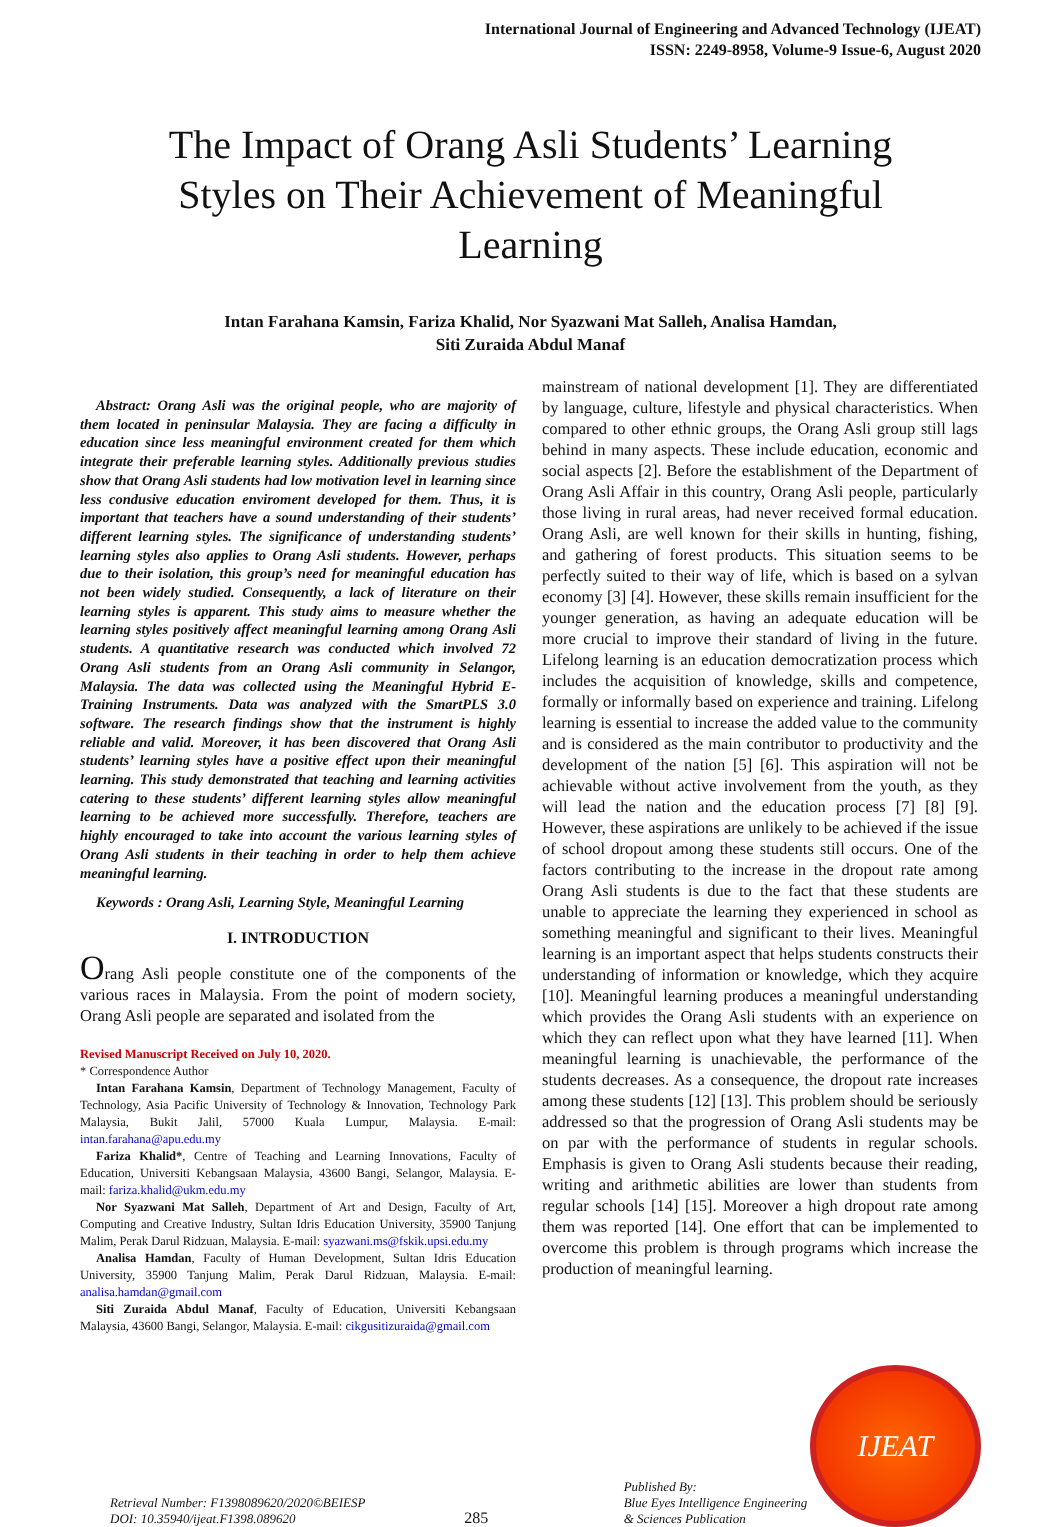International Journal of Engineering and Advanced Technology (IJEAT)
ISSN: 2249-8958, Volume-9 Issue-6, August 2020
The Impact of Orang Asli Students’ Learning Styles on Their Achievement of Meaningful Learning
Intan Farahana Kamsin, Fariza Khalid, Nor Syazwani Mat Salleh, Analisa Hamdan,
Siti Zuraida Abdul Manaf
Abstract: Orang Asli was the original people, who are majority of them located in peninsular Malaysia. They are facing a difficulty in education since less meaningful environment created for them which integrate their preferable learning styles. Additionally previous studies show that Orang Asli students had low motivation level in learning since less condusive education enviroment developed for them. Thus, it is important that teachers have a sound understanding of their students’ different learning styles. The significance of understanding students’ learning styles also applies to Orang Asli students. However, perhaps due to their isolation, this group’s need for meaningful education has not been widely studied. Consequently, a lack of literature on their learning styles is apparent. This study aims to measure whether the learning styles positively affect meaningful learning among Orang Asli students. A quantitative research was conducted which involved 72 Orang Asli students from an Orang Asli community in Selangor, Malaysia. The data was collected using the Meaningful Hybrid E-Training Instruments. Data was analyzed with the SmartPLS 3.0 software. The research findings show that the instrument is highly reliable and valid. Moreover, it has been discovered that Orang Asli students’ learning styles have a positive effect upon their meaningful learning. This study demonstrated that teaching and learning activities catering to these students’ different learning styles allow meaningful learning to be achieved more successfully. Therefore, teachers are highly encouraged to take into account the various learning styles of Orang Asli students in their teaching in order to help them achieve meaningful learning.
Keywords : Orang Asli, Learning Style, Meaningful Learning
I. INTRODUCTION
Orang Asli people constitute one of the components of the various races in Malaysia. From the point of modern society, Orang Asli people are separated and isolated from the
Revised Manuscript Received on July 10, 2020.
* Correspondence Author
Intan Farahana Kamsin, Department of Technology Management, Faculty of Technology, Asia Pacific University of Technology & Innovation, Technology Park Malaysia, Bukit Jalil, 57000 Kuala Lumpur, Malaysia. E-mail: intan.farahana@apu.edu.my
Fariza Khalid*, Centre of Teaching and Learning Innovations, Faculty of Education, Universiti Kebangsaan Malaysia, 43600 Bangi, Selangor, Malaysia. E-mail: fariza.khalid@ukm.edu.my
Nor Syazwani Mat Salleh, Department of Art and Design, Faculty of Art, Computing and Creative Industry, Sultan Idris Education University, 35900 Tanjung Malim, Perak Darul Ridzuan, Malaysia. E-mail: syazwani.ms@fskik.upsi.edu.my
Analisa Hamdan, Faculty of Human Development, Sultan Idris Education University, 35900 Tanjung Malim, Perak Darul Ridzuan, Malaysia. E-mail: analisa.hamdan@gmail.com
Siti Zuraida Abdul Manaf, Faculty of Education, Universiti Kebangsaan Malaysia, 43600 Bangi, Selangor, Malaysia. E-mail: cikgusitizuraida@gmail.com
mainstream of national development [1]. They are differentiated by language, culture, lifestyle and physical characteristics. When compared to other ethnic groups, the Orang Asli group still lags behind in many aspects. These include education, economic and social aspects [2]. Before the establishment of the Department of Orang Asli Affair in this country, Orang Asli people, particularly those living in rural areas, had never received formal education. Orang Asli, are well known for their skills in hunting, fishing, and gathering of forest products. This situation seems to be perfectly suited to their way of life, which is based on a sylvan economy [3] [4]. However, these skills remain insufficient for the younger generation, as having an adequate education will be more crucial to improve their standard of living in the future. Lifelong learning is an education democratization process which includes the acquisition of knowledge, skills and competence, formally or informally based on experience and training. Lifelong learning is essential to increase the added value to the community and is considered as the main contributor to productivity and the development of the nation [5] [6]. This aspiration will not be achievable without active involvement from the youth, as they will lead the nation and the education process [7] [8] [9]. However, these aspirations are unlikely to be achieved if the issue of school dropout among these students still occurs. One of the factors contributing to the increase in the dropout rate among Orang Asli students is due to the fact that these students are unable to appreciate the learning they experienced in school as something meaningful and significant to their lives. Meaningful learning is an important aspect that helps students constructs their understanding of information or knowledge, which they acquire [10]. Meaningful learning produces a meaningful understanding which provides the Orang Asli students with an experience on which they can reflect upon what they have learned [11]. When meaningful learning is unachievable, the performance of the students decreases. As a consequence, the dropout rate increases among these students [12] [13]. This problem should be seriously addressed so that the progression of Orang Asli students may be on par with the performance of students in regular schools. Emphasis is given to Orang Asli students because their reading, writing and arithmetic abilities are lower than students from regular schools [14] [15]. Moreover a high dropout rate among them was reported [14]. One effort that can be implemented to overcome this problem is through programs which increase the production of meaningful learning.
Retrieval Number: F1398089620/2020©BEIESP
DOI: 10.35940/ijeat.F1398.089620
285
Published By:
Blue Eyes Intelligence Engineering
& Sciences Publication
IJEAT